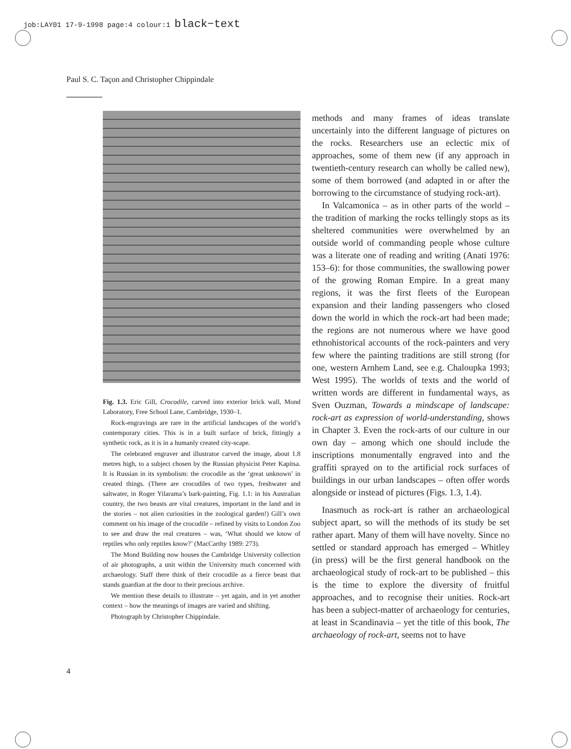job:LAY01 17-9-1998 page:4 colour:1 black−text
Paul S. C. Taçon and Christopher Chippindale
Fig. 1.3. Eric Gill, Crocodile, carved into exterior brick wall, Mond Laboratory, Free School Lane, Cambridge, 1930–1.
Rock-engravings are rare in the artificial landscapes of the world’s contemporary cities. This is in a built surface of brick, fittingly a synthetic rock, as it is in a humanly created city-scape.
The celebrated engraver and illustrator carved the image, about 1.8 metres high, to a subject chosen by the Russian physicist Peter Kapitsa. It is Russian in its symbolism: the crocodile as the ‘great unknown’ in created things. (There are crocodiles of two types, freshwater and saltwater, in Roger Yilarama’s bark-painting, Fig. 1.1: in his Australian country, the two beasts are vital creatures, important in the land and in the stories – not alien curiosities in the zoological garden!) Gill’s own comment on his image of the crocodile – refined by visits to London Zoo to see and draw the real creatures – was, ‘What should we know of reptiles who only reptiles know?’ (MacCarthy 1989: 273).
The Mond Building now houses the Cambridge University collection of air photographs, a unit within the University much concerned with archaeology. Staff there think of their crocodile as a fierce beast that stands guardian at the door to their precious archive.
We mention these details to illustrate – yet again, and in yet another context – how the meanings of images are varied and shifting.
Photograph by Christopher Chippindale.
methods and many frames of ideas translate uncertainly into the different language of pictures on the rocks. Researchers use an eclectic mix of approaches, some of them new (if any approach in twentieth-century research can wholly be called new), some of them borrowed (and adapted in or after the borrowing to the circumstance of studying rock-art).
In Valcamonica – as in other parts of the world – the tradition of marking the rocks tellingly stops as its sheltered communities were overwhelmed by an outside world of commanding people whose culture was a literate one of reading and writing (Anati 1976: 153–6): for those communities, the swallowing power of the growing Roman Empire. In a great many regions, it was the first fleets of the European expansion and their landing passengers who closed down the world in which the rock-art had been made; the regions are not numerous where we have good ethnohistorical accounts of the rock-painters and very few where the painting traditions are still strong (for one, western Arnhem Land, see e.g. Chaloupka 1993; West 1995). The worlds of texts and the world of written words are different in fundamental ways, as Sven Ouzman, Towards a mindscape of landscape: rock-art as expression of world-understanding, shows in Chapter 3. Even the rock-arts of our culture in our own day – among which one should include the inscriptions monumentally engraved into and the graffiti sprayed on to the artificial rock surfaces of buildings in our urban landscapes – often offer words alongside or instead of pictures (Figs. 1.3, 1.4).
Inasmuch as rock-art is rather an archaeological subject apart, so will the methods of its study be set rather apart. Many of them will have novelty. Since no settled or standard approach has emerged – Whitley (in press) will be the first general handbook on the archaeological study of rock-art to be published – this is the time to explore the diversity of fruitful approaches, and to recognise their unities. Rock-art has been a subject-matter of archaeology for centuries, at least in Scandinavia – yet the title of this book, The archaeology of rock-art, seems not to have
4